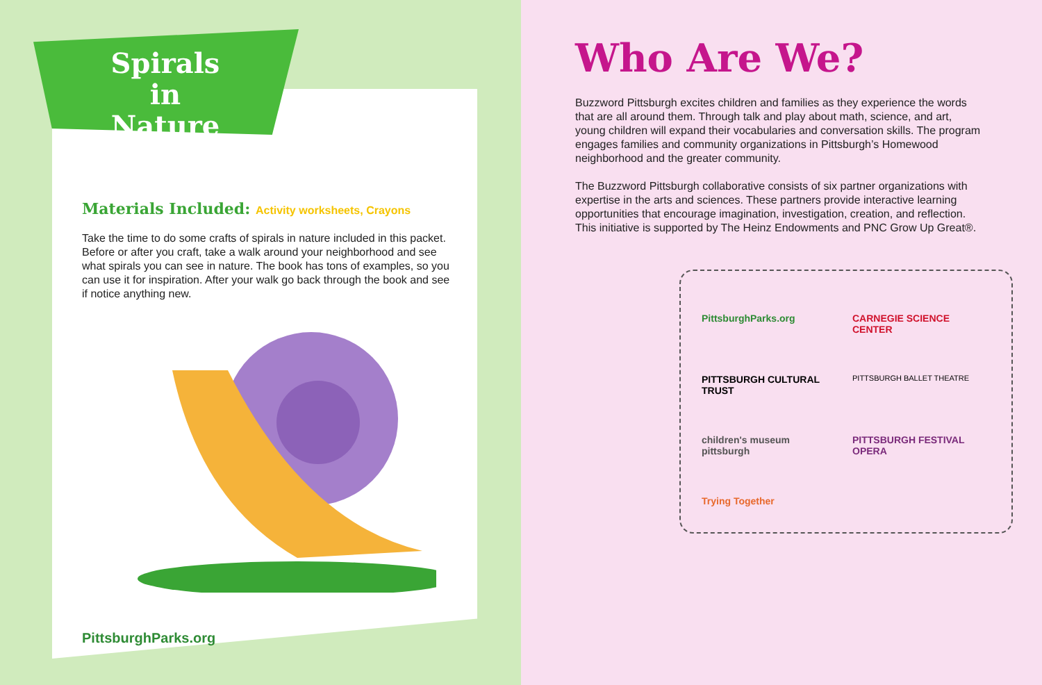Spirals in Nature
Materials Included: Activity worksheets, Crayons
Take the time to do some crafts of spirals in nature included in this packet. Before or after you craft, take a walk around your neighborhood and see what spirals you can see in nature. The book has tons of examples, so you can use it for inspiration. After your walk go back through the book and see if notice anything new.
PittsburghParks.org
Who Are We?
Buzzword Pittsburgh excites children and families as they experience the words that are all around them. Through talk and play about math, science, and art, young children will expand their vocabularies and conversation skills. The program engages families and community organizations in Pittsburgh’s Homewood neighborhood and the greater community.
The Buzzword Pittsburgh collaborative consists of six partner organizations with expertise in the arts and sciences. These partners provide interactive learning opportunities that encourage imagination, investigation, creation, and reflection. This initiative is supported by The Heinz Endowments and PNC Grow Up Great®.
PittsburghParks.org
CARNEGIE SCIENCE CENTER
PITTSBURGH CULTURAL TRUST
PITTSBURGH BALLET THEATRE
children's museum pittsburgh
PITTSBURGH FESTIVAL OPERA
Trying Together